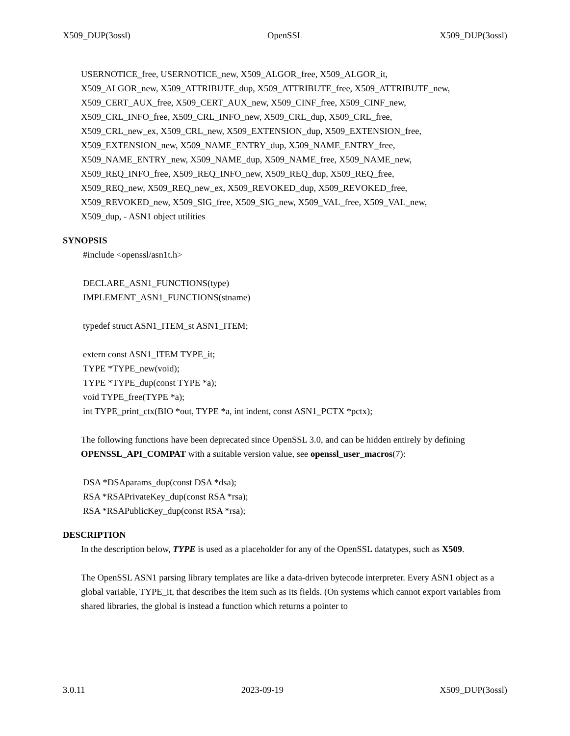X509_DUP(3ossl) OpenSSL X509_DUP(3ossl)
USERNOTICE_free, USERNOTICE_new, X509_ALGOR_free, X509_ALGOR_it,
X509_ALGOR_new, X509_ATTRIBUTE_dup, X509_ATTRIBUTE_free, X509_ATTRIBUTE_new,
X509_CERT_AUX_free, X509_CERT_AUX_new, X509_CINF_free, X509_CINF_new,
X509_CRL_INFO_free, X509_CRL_INFO_new, X509_CRL_dup, X509_CRL_free,
X509_CRL_new_ex, X509_CRL_new, X509_EXTENSION_dup, X509_EXTENSION_free,
X509_EXTENSION_new, X509_NAME_ENTRY_dup, X509_NAME_ENTRY_free,
X509_NAME_ENTRY_new, X509_NAME_dup, X509_NAME_free, X509_NAME_new,
X509_REQ_INFO_free, X509_REQ_INFO_new, X509_REQ_dup, X509_REQ_free,
X509_REQ_new, X509_REQ_new_ex, X509_REVOKED_dup, X509_REVOKED_free,
X509_REVOKED_new, X509_SIG_free, X509_SIG_new, X509_VAL_free, X509_VAL_new,
X509_dup, - ASN1 object utilities
SYNOPSIS
#include <openssl/asn1t.h>
DECLARE_ASN1_FUNCTIONS(type)
IMPLEMENT_ASN1_FUNCTIONS(stname)
typedef struct ASN1_ITEM_st ASN1_ITEM;
extern const ASN1_ITEM TYPE_it;
TYPE *TYPE_new(void);
TYPE *TYPE_dup(const TYPE *a);
void TYPE_free(TYPE *a);
int TYPE_print_ctx(BIO *out, TYPE *a, int indent, const ASN1_PCTX *pctx);
The following functions have been deprecated since OpenSSL 3.0, and can be hidden entirely by defining OPENSSL_API_COMPAT with a suitable version value, see openssl_user_macros(7):
DSA *DSAparams_dup(const DSA *dsa);
RSA *RSAPrivateKey_dup(const RSA *rsa);
RSA *RSAPublicKey_dup(const RSA *rsa);
DESCRIPTION
In the description below, TYPE is used as a placeholder for any of the OpenSSL datatypes, such as X509.
The OpenSSL ASN1 parsing library templates are like a data-driven bytecode interpreter. Every ASN1 object as a global variable, TYPE_it, that describes the item such as its fields. (On systems which cannot export variables from shared libraries, the global is instead a function which returns a pointer to
3.0.11 2023-09-19 X509_DUP(3ossl)